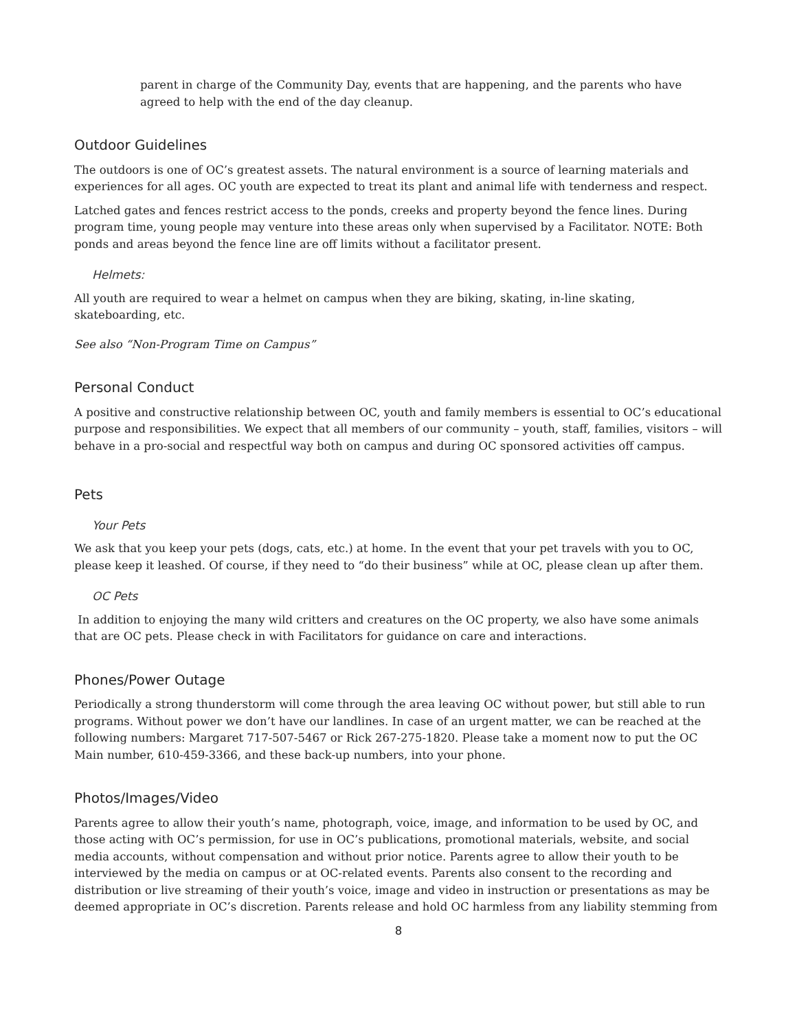parent in charge of the Community Day, events that are happening, and the parents who have agreed to help with the end of the day cleanup.
Outdoor Guidelines
The outdoors is one of OC’s greatest assets. The natural environment is a source of learning materials and experiences for all ages. OC youth are expected to treat its plant and animal life with tenderness and respect.
Latched gates and fences restrict access to the ponds, creeks and property beyond the fence lines. During program time, young people may venture into these areas only when supervised by a Facilitator. NOTE: Both ponds and areas beyond the fence line are off limits without a facilitator present.
Helmets:
All youth are required to wear a helmet on campus when they are biking, skating, in-line skating, skateboarding, etc.
See also “Non-Program Time on Campus”
Personal Conduct
A positive and constructive relationship between OC, youth and family members is essential to OC’s educational purpose and responsibilities. We expect that all members of our community – youth, staff, families, visitors – will behave in a pro-social and respectful way both on campus and during OC sponsored activities off campus.
Pets
Your Pets
We ask that you keep your pets (dogs, cats, etc.) at home. In the event that your pet travels with you to OC, please keep it leashed. Of course, if they need to “do their business” while at OC, please clean up after them.
OC Pets
In addition to enjoying the many wild critters and creatures on the OC property, we also have some animals that are OC pets. Please check in with Facilitators for guidance on care and interactions.
Phones/Power Outage
Periodically a strong thunderstorm will come through the area leaving OC without power, but still able to run programs. Without power we don’t have our landlines. In case of an urgent matter, we can be reached at the following numbers: Margaret 717-507-5467 or Rick 267-275-1820. Please take a moment now to put the OC Main number, 610-459-3366, and these back-up numbers, into your phone.
Photos/Images/Video
Parents agree to allow their youth’s name, photograph, voice, image, and information to be used by OC, and those acting with OC’s permission, for use in OC’s publications, promotional materials, website, and social media accounts, without compensation and without prior notice. Parents agree to allow their youth to be interviewed by the media on campus or at OC-related events. Parents also consent to the recording and distribution or live streaming of their youth’s voice, image and video in instruction or presentations as may be deemed appropriate in OC’s discretion. Parents release and hold OC harmless from any liability stemming from
8